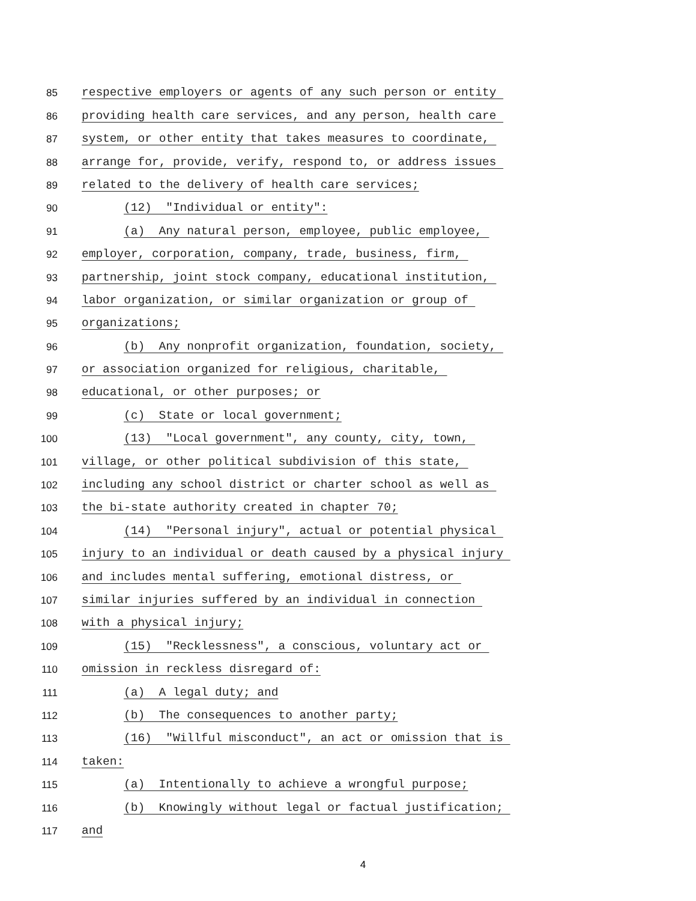85 respective employers or agents of any such person or entity
86 providing health care services, and any person, health care
87 system, or other entity that takes measures to coordinate,
88 arrange for, provide, verify, respond to, or address issues
89 related to the delivery of health care services;
90 (12) "Individual or entity":
91 (a) Any natural person, employee, public employee,
92 employer, corporation, company, trade, business, firm,
93 partnership, joint stock company, educational institution,
94 labor organization, or similar organization or group of
95 organizations;
96 (b) Any nonprofit organization, foundation, society,
97 or association organized for religious, charitable,
98 educational, or other purposes; or
99 (c) State or local government;
100 (13) "Local government", any county, city, town,
101 village, or other political subdivision of this state,
102 including any school district or charter school as well as
103 the bi-state authority created in chapter 70;
104 (14) "Personal injury", actual or potential physical
105 injury to an individual or death caused by a physical injury
106 and includes mental suffering, emotional distress, or
107 similar injuries suffered by an individual in connection
108 with a physical injury;
109 (15) "Recklessness", a conscious, voluntary act or
110 omission in reckless disregard of:
111 (a) A legal duty; and
112 (b) The consequences to another party;
113 (16) "Willful misconduct", an act or omission that is
114 taken:
115 (a) Intentionally to achieve a wrongful purpose;
116 (b) Knowingly without legal or factual justification;
117 and
4